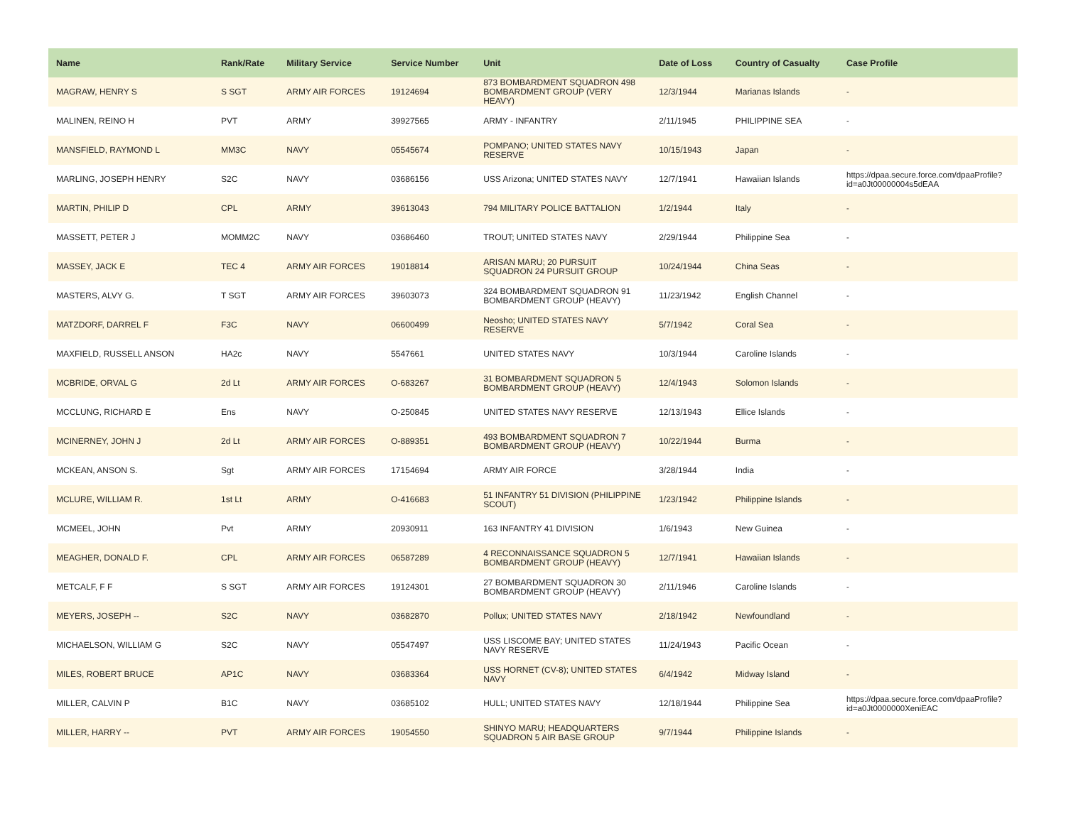| Name | Rank/Rate | Military Service | Service Number | Unit | Date of Loss | Country of Casualty | Case Profile |
| --- | --- | --- | --- | --- | --- | --- | --- |
| MAGRAW, HENRY S | S SGT | ARMY AIR FORCES | 19124694 | 873 BOMBARDMENT SQUADRON 498 BOMBARDMENT GROUP (VERY HEAVY) | 12/3/1944 | Marianas Islands | - |
| MALINEN, REINO H | PVT | ARMY | 39927565 | ARMY - INFANTRY | 2/11/1945 | PHILIPPINE SEA | - |
| MANSFIELD, RAYMOND L | MM3C | NAVY | 05545674 | POMPANO; UNITED STATES NAVY RESERVE | 10/15/1943 | Japan | - |
| MARLING, JOSEPH HENRY | S2C | NAVY | 03686156 | USS Arizona; UNITED STATES NAVY | 12/7/1941 | Hawaiian Islands | https://dpaa.secure.force.com/dpaaProfile?id=a0Jt00000004s5dEAA |
| MARTIN, PHILIP D | CPL | ARMY | 39613043 | 794 MILITARY POLICE BATTALION | 1/2/1944 | Italy | - |
| MASSETT, PETER J | MOMM2C | NAVY | 03686460 | TROUT; UNITED STATES NAVY | 2/29/1944 | Philippine Sea | - |
| MASSEY, JACK E | TEC 4 | ARMY AIR FORCES | 19018814 | ARISAN MARU; 20 PURSUIT SQUADRON 24 PURSUIT GROUP | 10/24/1944 | China Seas | - |
| MASTERS, ALVY G. | T SGT | ARMY AIR FORCES | 39603073 | 324 BOMBARDMENT SQUADRON 91 BOMBARDMENT GROUP (HEAVY) | 11/23/1942 | English Channel | - |
| MATZDORF, DARREL F | F3C | NAVY | 06600499 | Neosho; UNITED STATES NAVY RESERVE | 5/7/1942 | Coral Sea | - |
| MAXFIELD, RUSSELL ANSON | HA2c | NAVY | 5547661 | UNITED STATES NAVY | 10/3/1944 | Caroline Islands | - |
| MCBRIDE, ORVAL G | 2d Lt | ARMY AIR FORCES | O-683267 | 31 BOMBARDMENT SQUADRON 5 BOMBARDMENT GROUP (HEAVY) | 12/4/1943 | Solomon Islands | - |
| MCCLUNG, RICHARD E | Ens | NAVY | O-250845 | UNITED STATES NAVY RESERVE | 12/13/1943 | Ellice Islands | - |
| MCINERNEY, JOHN J | 2d Lt | ARMY AIR FORCES | O-889351 | 493 BOMBARDMENT SQUADRON 7 BOMBARDMENT GROUP (HEAVY) | 10/22/1944 | Burma | - |
| MCKEAN, ANSON S. | Sgt | ARMY AIR FORCES | 17154694 | ARMY AIR FORCE | 3/28/1944 | India | - |
| MCLURE, WILLIAM R. | 1st Lt | ARMY | O-416683 | 51 INFANTRY 51 DIVISION (PHILIPPINE SCOUT) | 1/23/1942 | Philippine Islands | - |
| MCMEEL, JOHN | Pvt | ARMY | 20930911 | 163 INFANTRY 41 DIVISION | 1/6/1943 | New Guinea | - |
| MEAGHER, DONALD F. | CPL | ARMY AIR FORCES | 06587289 | 4 RECONNAISSANCE SQUADRON 5 BOMBARDMENT GROUP (HEAVY) | 12/7/1941 | Hawaiian Islands | - |
| METCALF, F F | S SGT | ARMY AIR FORCES | 19124301 | 27 BOMBARDMENT SQUADRON 30 BOMBARDMENT GROUP (HEAVY) | 2/11/1946 | Caroline Islands | - |
| MEYERS, JOSEPH -- | S2C | NAVY | 03682870 | Pollux; UNITED STATES NAVY | 2/18/1942 | Newfoundland | - |
| MICHAELSON, WILLIAM G | S2C | NAVY | 05547497 | USS LISCOME BAY; UNITED STATES NAVY RESERVE | 11/24/1943 | Pacific Ocean | - |
| MILES, ROBERT BRUCE | AP1C | NAVY | 03683364 | USS HORNET (CV-8); UNITED STATES NAVY | 6/4/1942 | Midway Island | - |
| MILLER, CALVIN P | B1C | NAVY | 03685102 | HULL; UNITED STATES NAVY | 12/18/1944 | Philippine Sea | https://dpaa.secure.force.com/dpaaProfile?id=a0Jt0000000XeniEAC |
| MILLER, HARRY -- | PVT | ARMY AIR FORCES | 19054550 | SHINYO MARU; HEADQUARTERS SQUADRON 5 AIR BASE GROUP | 9/7/1944 | Philippine Islands | - |